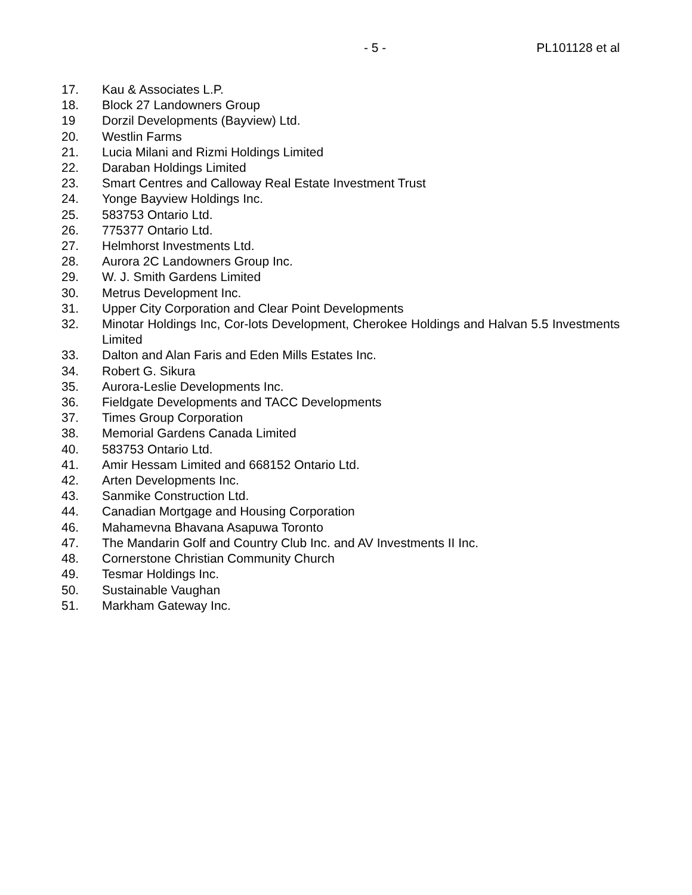- 5 - PL101128 et al
17. Kau & Associates L.P.
18. Block 27 Landowners Group
19 Dorzil Developments (Bayview) Ltd.
20. Westlin Farms
21. Lucia Milani and Rizmi Holdings Limited
22. Daraban Holdings Limited
23. Smart Centres and Calloway Real Estate Investment Trust
24. Yonge Bayview Holdings Inc.
25. 583753 Ontario Ltd.
26. 775377 Ontario Ltd.
27. Helmhorst Investments Ltd.
28. Aurora 2C Landowners Group Inc.
29. W. J. Smith Gardens Limited
30. Metrus Development Inc.
31. Upper City Corporation and Clear Point Developments
32. Minotar Holdings Inc, Cor-lots Development, Cherokee Holdings and Halvan 5.5 Investments Limited
33. Dalton and Alan Faris and Eden Mills Estates Inc.
34. Robert G. Sikura
35. Aurora-Leslie Developments Inc.
36. Fieldgate Developments and TACC Developments
37. Times Group Corporation
38. Memorial Gardens Canada Limited
40. 583753 Ontario Ltd.
41. Amir Hessam Limited and 668152 Ontario Ltd.
42. Arten Developments Inc.
43. Sanmike Construction Ltd.
44. Canadian Mortgage and Housing Corporation
46. Mahamevna Bhavana Asapuwa Toronto
47. The Mandarin Golf and Country Club Inc. and AV Investments II Inc.
48. Cornerstone Christian Community Church
49. Tesmar Holdings Inc.
50. Sustainable Vaughan
51. Markham Gateway Inc.